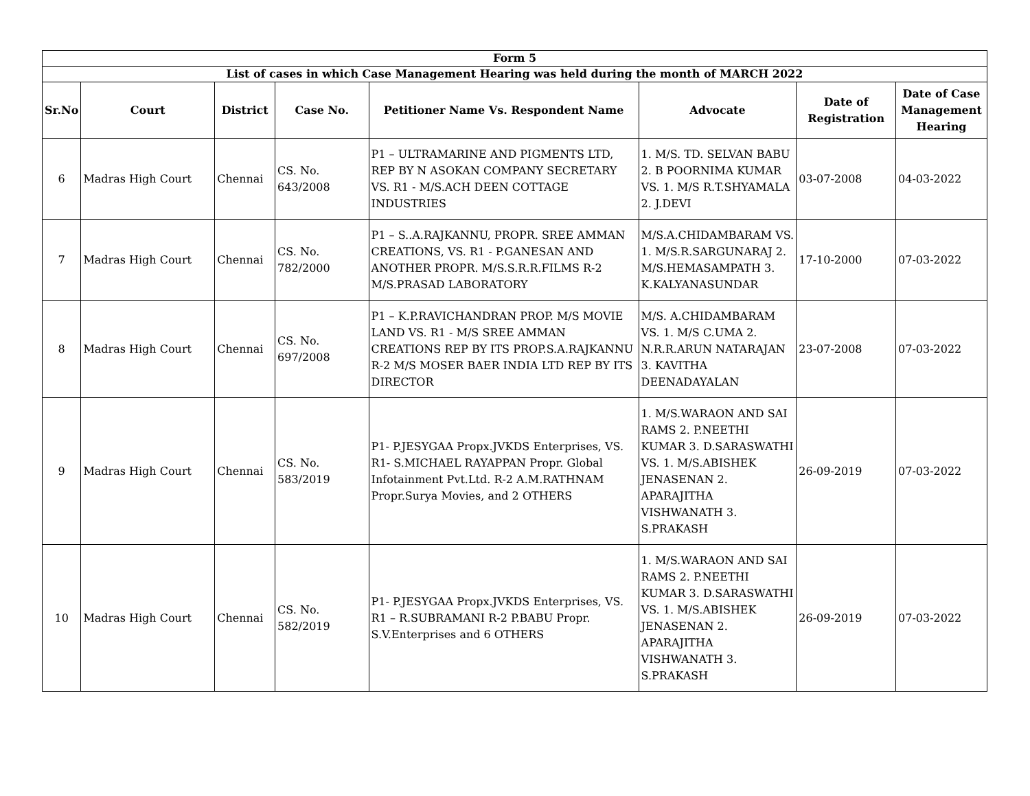| Form 5 | | | | | | | |
| --- | --- | --- | --- | --- | --- | --- | --- |
| List of cases in which Case Management Hearing was held during the month of MARCH 2022 | | | | | | | |
| Sr.No | Court | District | Case No. | Petitioner Name Vs. Respondent Name | Advocate | Date of Registration | Date of Case Management Hearing |
| 6 | Madras High Court | Chennai | CS. No. 643/2008 | P1 – ULTRAMARINE AND PIGMENTS LTD, REP BY N ASOKAN COMPANY SECRETARY VS. R1 - M/S.ACH DEEN COTTAGE INDUSTRIES | 1. M/S. TD. SELVAN BABU 2. B POORNIMA KUMAR VS. 1. M/S R.T.SHYAMALA 2. J.DEVI | 03-07-2008 | 04-03-2022 |
| 7 | Madras High Court | Chennai | CS. No. 782/2000 | P1 – S..A.RAJKANNU, PROPR. SREE AMMAN CREATIONS, VS. R1 - P.GANESAN AND ANOTHER PROPR. M/S.S.R.R.FILMS R-2 M/S.PRASAD LABORATORY | M/S.A.CHIDAMBARAM VS. 1. M/S.R.SARGUNARAJ 2. M/S.HEMASAMPATH 3. K.KALYANASUNDAR | 17-10-2000 | 07-03-2022 |
| 8 | Madras High Court | Chennai | CS. No. 697/2008 | P1 – K.P.RAVICHANDRAN PROP. M/S MOVIE LAND VS. R1 - M/S SREE AMMAN CREATIONS REP BY ITS PROP.S.A.RAJKANNU R-2 M/S MOSER BAER INDIA LTD REP BY ITS DIRECTOR | M/S. A.CHIDAMBARAM VS. 1. M/S C.UMA 2. N.R.R.ARUN NATARAJAN 3. KAVITHA DEENADAYALAN | 23-07-2008 | 07-03-2022 |
| 9 | Madras High Court | Chennai | CS. No. 583/2019 | P1- P.JESYGAA Propx.JVKDS Enterprises, VS. R1- S.MICHAEL RAYAPPAN Propr. Global Infotainment Pvt.Ltd. R-2 A.M.RATHNAM Propr.Surya Movies, and 2 OTHERS | 1. M/S.WARAON AND SAI RAMS 2. P.NEETHI KUMAR 3. D.SARASWATHI VS. 1. M/S.ABISHEK JENASENAN 2. APARAJITHA VISHWANATH 3. S.PRAKASH | 26-09-2019 | 07-03-2022 |
| 10 | Madras High Court | Chennai | CS. No. 582/2019 | P1- P.JESYGAA Propx.JVKDS Enterprises, VS. R1 – R.SUBRAMANI R-2 P.BABU Propr. S.V.Enterprises and 6 OTHERS | 1. M/S.WARAON AND SAI RAMS 2. P.NEETHI KUMAR 3. D.SARASWATHI VS. 1. M/S.ABISHEK JENASENAN 2. APARAJITHA VISHWANATH 3. S.PRAKASH | 26-09-2019 | 07-03-2022 |